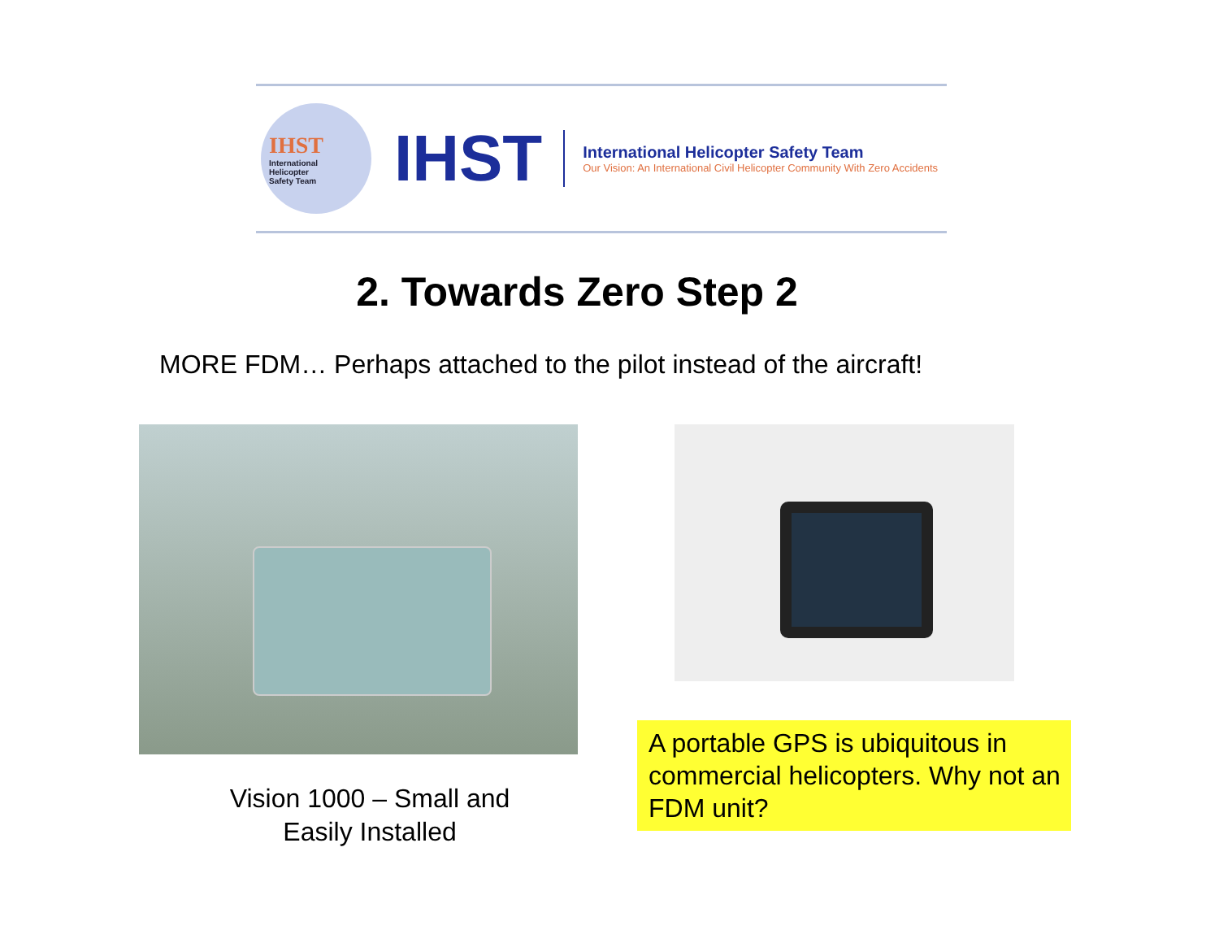IHST
International
Helicopter
Safety Team
IHST
International Helicopter Safety Team
Our Vision: An International Civil Helicopter Community With Zero Accidents
2. Towards Zero Step 2
MORE FDM… Perhaps attached to the pilot instead of the aircraft!
Vision 1000 – Small and Easily Installed
A portable GPS is ubiquitous in commercial helicopters. Why not an FDM unit?